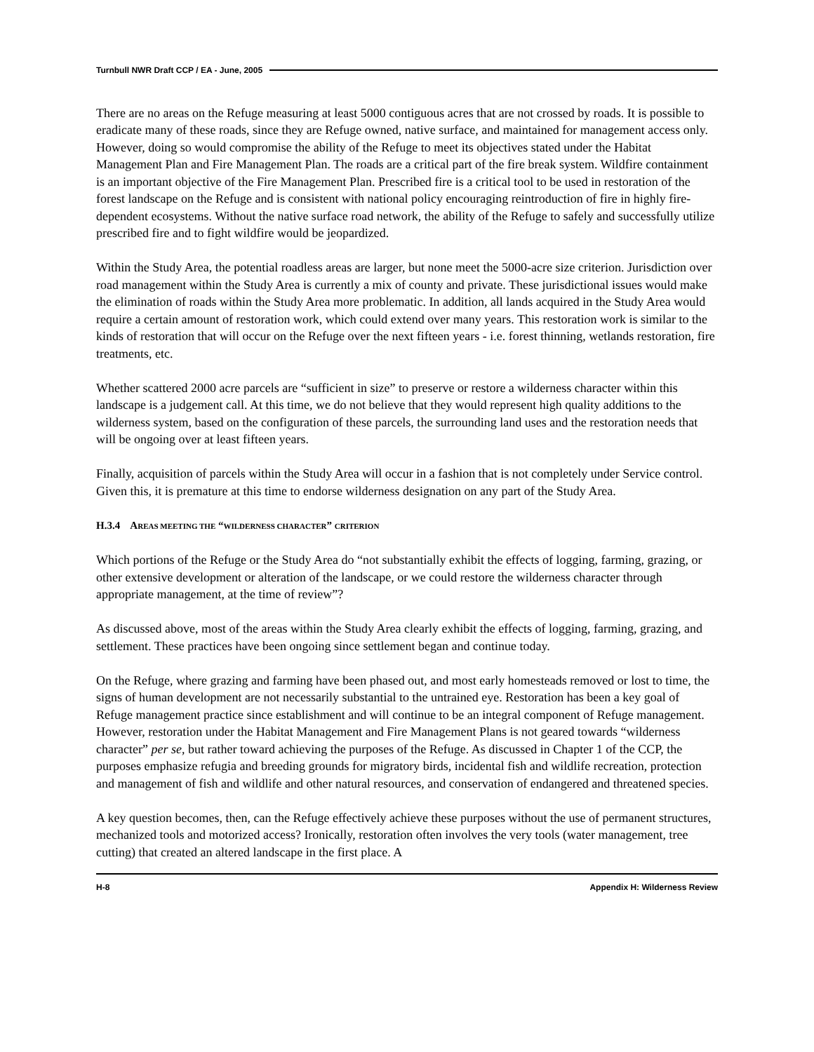Turnbull NWR Draft CCP / EA - June, 2005
There are no areas on the Refuge measuring at least 5000 contiguous acres that are not crossed by roads. It is possible to eradicate many of these roads, since they are Refuge owned, native surface, and maintained for management access only. However, doing so would compromise the ability of the Refuge to meet its objectives stated under the Habitat Management Plan and Fire Management Plan. The roads are a critical part of the fire break system. Wildfire containment is an important objective of the Fire Management Plan. Prescribed fire is a critical tool to be used in restoration of the forest landscape on the Refuge and is consistent with national policy encouraging reintroduction of fire in highly fire-dependent ecosystems. Without the native surface road network, the ability of the Refuge to safely and successfully utilize prescribed fire and to fight wildfire would be jeopardized.
Within the Study Area, the potential roadless areas are larger, but none meet the 5000-acre size criterion. Jurisdiction over road management within the Study Area is currently a mix of county and private. These jurisdictional issues would make the elimination of roads within the Study Area more problematic. In addition, all lands acquired in the Study Area would require a certain amount of restoration work, which could extend over many years. This restoration work is similar to the kinds of restoration that will occur on the Refuge over the next fifteen years - i.e. forest thinning, wetlands restoration, fire treatments, etc.
Whether scattered 2000 acre parcels are “sufficient in size” to preserve or restore a wilderness character within this landscape is a judgement call. At this time, we do not believe that they would represent high quality additions to the wilderness system, based on the configuration of these parcels, the surrounding land uses and the restoration needs that will be ongoing over at least fifteen years.
Finally, acquisition of parcels within the Study Area will occur in a fashion that is not completely under Service control. Given this, it is premature at this time to endorse wilderness designation on any part of the Study Area.
H.3.4 AREAS MEETING THE “WILDERNESS CHARACTER” CRITERION
Which portions of the Refuge or the Study Area do “not substantially exhibit the effects of logging, farming, grazing, or other extensive development or alteration of the landscape, or we could restore the wilderness character through appropriate management, at the time of review”?
As discussed above, most of the areas within the Study Area clearly exhibit the effects of logging, farming, grazing, and settlement. These practices have been ongoing since settlement began and continue today.
On the Refuge, where grazing and farming have been phased out, and most early homesteads removed or lost to time, the signs of human development are not necessarily substantial to the untrained eye. Restoration has been a key goal of Refuge management practice since establishment and will continue to be an integral component of Refuge management. However, restoration under the Habitat Management and Fire Management Plans is not geared towards “wilderness character” per se, but rather toward achieving the purposes of the Refuge. As discussed in Chapter 1 of the CCP, the purposes emphasize refugia and breeding grounds for migratory birds, incidental fish and wildlife recreation, protection and management of fish and wildlife and other natural resources, and conservation of endangered and threatened species.
A key question becomes, then, can the Refuge effectively achieve these purposes without the use of permanent structures, mechanized tools and motorized access? Ironically, restoration often involves the very tools (water management, tree cutting) that created an altered landscape in the first place. A
H-8 Appendix H: Wilderness Review